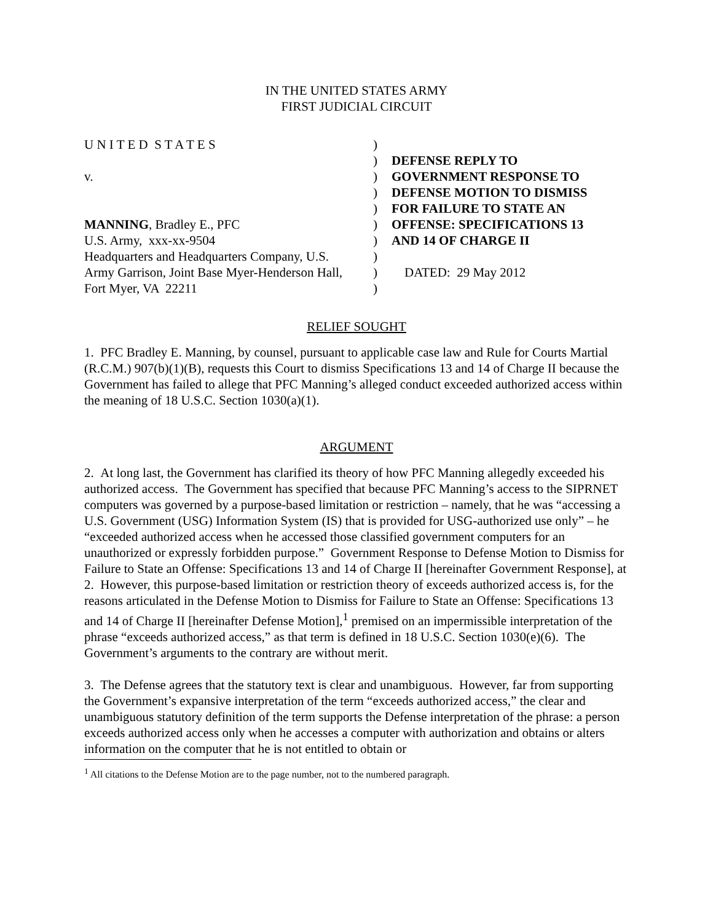IN THE UNITED STATES ARMY
FIRST JUDICIAL CIRCUIT
U N I T E D S T A T E S
v.
MANNING, Bradley E., PFC
U.S. Army, xxx-xx-9504
Headquarters and Headquarters Company, U.S.
Army Garrison, Joint Base Myer-Henderson Hall,
Fort Myer, VA 22211
)
)
)
)
)
)
)
)
)
)
DEFENSE REPLY TO
GOVERNMENT RESPONSE TO
DEFENSE MOTION TO DISMISS
FOR FAILURE TO STATE AN
OFFENSE: SPECIFICATIONS 13
AND 14 OF CHARGE II
DATED: 29 May 2012
RELIEF SOUGHT
1. PFC Bradley E. Manning, by counsel, pursuant to applicable case law and Rule for Courts Martial (R.C.M.) 907(b)(1)(B), requests this Court to dismiss Specifications 13 and 14 of Charge II because the Government has failed to allege that PFC Manning’s alleged conduct exceeded authorized access within the meaning of 18 U.S.C. Section 1030(a)(1).
ARGUMENT
2. At long last, the Government has clarified its theory of how PFC Manning allegedly exceeded his authorized access. The Government has specified that because PFC Manning’s access to the SIPRNET computers was governed by a purpose-based limitation or restriction – namely, that he was “accessing a U.S. Government (USG) Information System (IS) that is provided for USG-authorized use only” – he “exceeded authorized access when he accessed those classified government computers for an unauthorized or expressly forbidden purpose.” Government Response to Defense Motion to Dismiss for Failure to State an Offense: Specifications 13 and 14 of Charge II [hereinafter Government Response], at 2. However, this purpose-based limitation or restriction theory of exceeds authorized access is, for the reasons articulated in the Defense Motion to Dismiss for Failure to State an Offense: Specifications 13 and 14 of Charge II [hereinafter Defense Motion],<sup>1</sup> premised on an impermissible interpretation of the phrase “exceeds authorized access,” as that term is defined in 18 U.S.C. Section 1030(e)(6). The Government’s arguments to the contrary are without merit.
3. The Defense agrees that the statutory text is clear and unambiguous. However, far from supporting the Government’s expansive interpretation of the term “exceeds authorized access,” the clear and unambiguous statutory definition of the term supports the Defense interpretation of the phrase: a person exceeds authorized access only when he accesses a computer with authorization and obtains or alters information on the computer that he is not entitled to obtain or
<sup>1</sup> All citations to the Defense Motion are to the page number, not to the numbered paragraph.